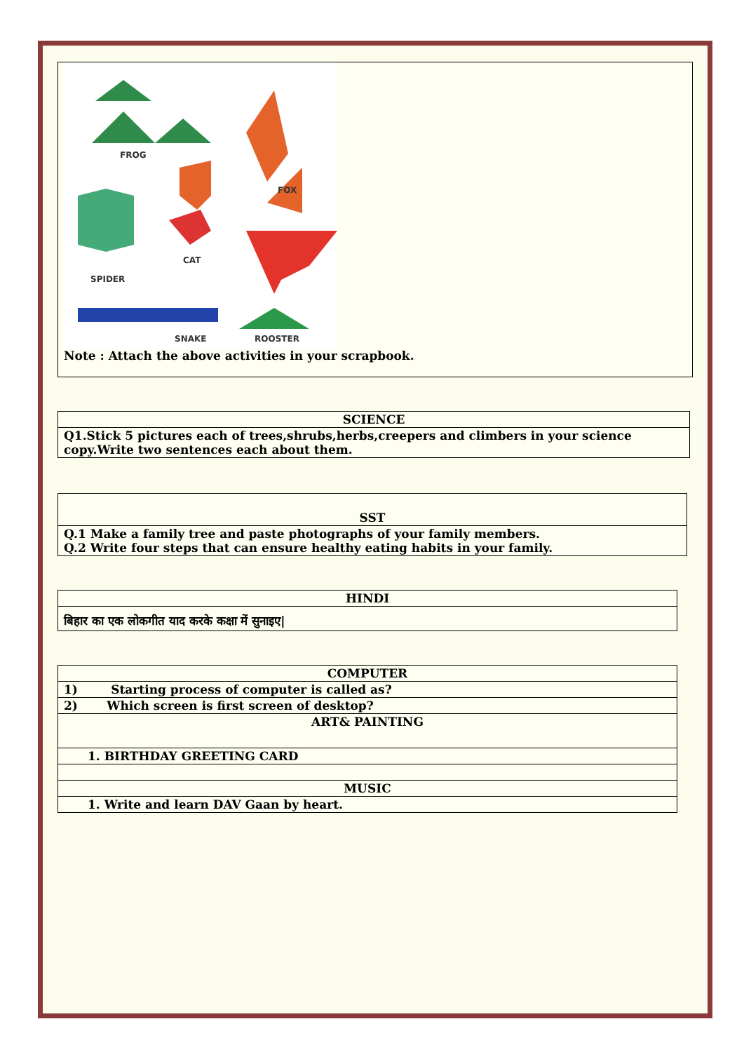| FROG FOX CAT SPIDER SNAKE ROOSTER Note : Attach the above activities in your scrapbook. |
| SCIENCE |
| --- |
| Q1.Stick 5 pictures each of trees,shrubs,herbs,creepers and climbers in your science copy.Write two sentences each about them. |
| SST |
| --- |
| Q.1 Make a family tree and paste photographs of your family members. Q.2 Write four steps that can ensure healthy eating habits in your family. |
| HINDI |
| --- |
| बिहार का एक लोकगीत याद करके कक्षा में सुनाइए/ |
| COMPUTER |
| --- |
| 1) Starting process of computer is called as? |
| 2) Which screen is first screen of desktop? |
| ART& PAINTING |
| 1. BIRTHDAY GREETING CARD |
| MUSIC |
| 1. Write and learn DAV Gaan by heart. |